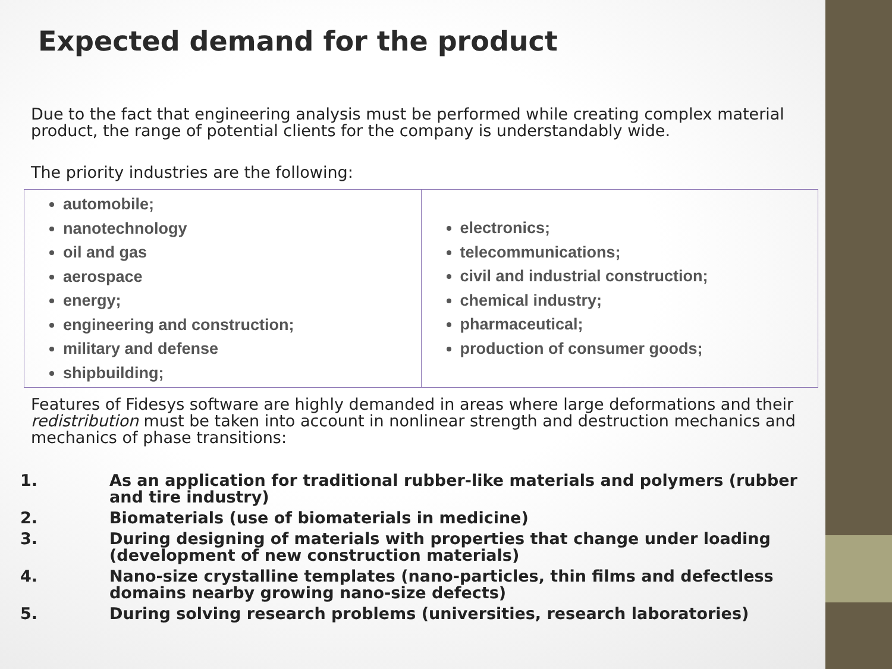Expected demand for the product
Due to the fact that engineering analysis must be performed while creating complex material product, the range of potential clients for the company is understandably wide.
The priority industries are the following:
| automobile; nanotechnology oil and gas aerospace energy; engineering and construction; military and defense shipbuilding; | electronics; telecommunications; civil and industrial construction; chemical industry; pharmaceutical; production of consumer goods; |
Features of Fidesys software are highly demanded in areas where large deformations and their redistribution must be taken into account in nonlinear strength and destruction mechanics and mechanics of phase transitions:
1. As an application for traditional rubber-like materials and polymers (rubber and tire industry)
2. Biomaterials (use of biomaterials in medicine)
3. During designing of materials with properties that change under loading (development of new construction materials)
4. Nano-size crystalline templates (nano-particles, thin films and defectless domains nearby growing nano-size defects)
5. During solving research problems (universities, research laboratories)